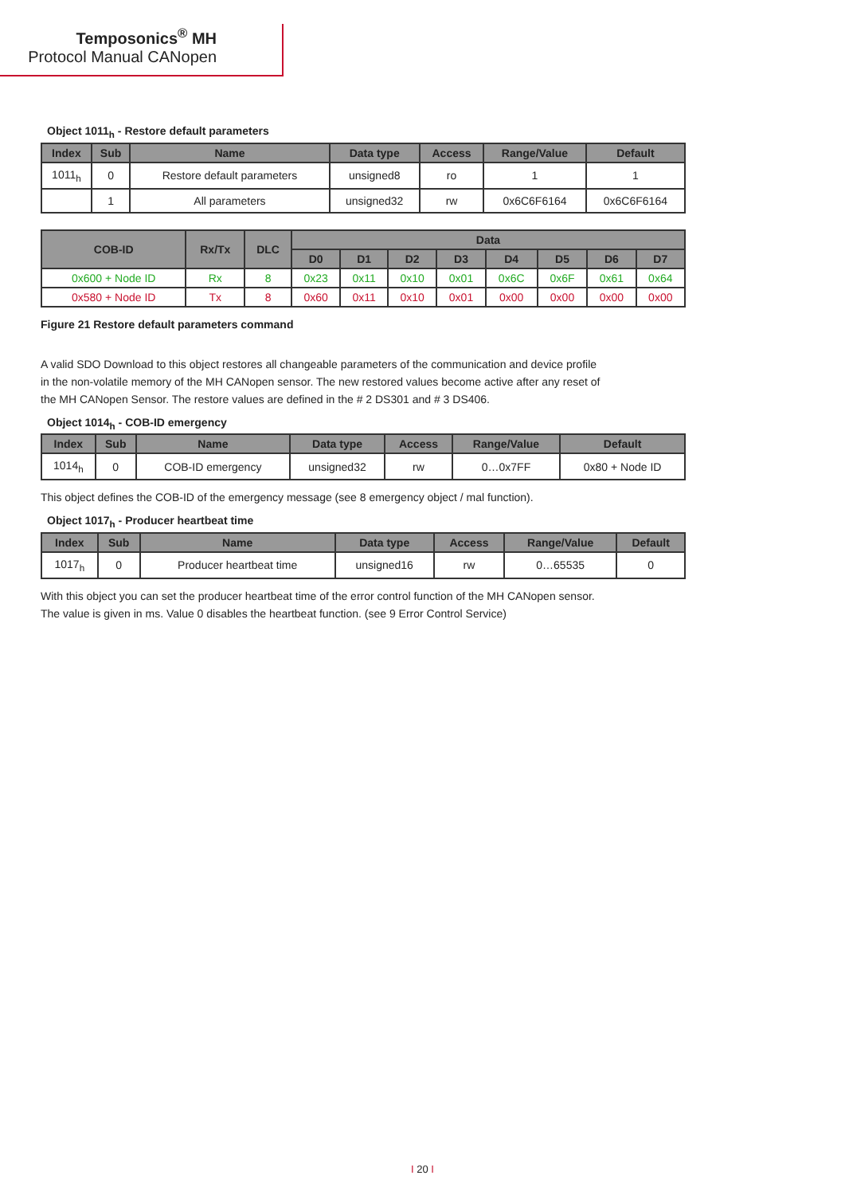Temposonics<sup>®</sup> MH
Protocol Manual CANopen
Object 1011<sub>h</sub> - Restore default parameters
| Index | Sub | Name | Data type | Access | Range/Value | Default |
| --- | --- | --- | --- | --- | --- | --- |
| 1011<sub>h</sub> | 0 | Restore default parameters | unsigned8 | ro | 1 | 1 |
| | 1 | All parameters | unsigned32 | rw | 0x6C6F6164 | 0x6C6F6164 |
| COB-ID | Rx/Tx | DLC | Data | | | | | | | |
| --- | --- | --- | --- | --- | --- | --- | --- | --- | --- | --- |
| | | | D0 | D1 | D2 | D3 | D4 | D5 | D6 | D7 |
| 0x600 + Node ID | Rx | 8 | 0x23 | 0x11 | 0x10 | 0x01 | 0x6C | 0x6F | 0x61 | 0x64 |
| 0x580 + Node ID | Tx | 8 | 0x60 | 0x11 | 0x10 | 0x01 | 0x00 | 0x00 | 0x00 | 0x00 |
Figure 21 Restore default parameters command
A valid SDO Download to this object restores all changeable parameters of the communication and device profile
in the non-volatile memory of the MH CANopen sensor. The new restored values become active after any reset of
the MH CANopen Sensor. The restore values are defined in the # 2 DS301 and # 3 DS406.
Object 1014<sub>h</sub> - COB-ID emergency
| Index | Sub | Name | Data type | Access | Range/Value | Default |
| --- | --- | --- | --- | --- | --- | --- |
| 1014<sub>h</sub> | 0 | COB-ID emergency | unsigned32 | rw | 0…0x7FF | 0x80 + Node ID |
This object defines the COB-ID of the emergency message (see 8 emergency object / mal function).
Object 1017<sub>h</sub> - Producer heartbeat time
| Index | Sub | Name | Data type | Access | Range/Value | Default |
| --- | --- | --- | --- | --- | --- | --- |
| 1017<sub>h</sub> | 0 | Producer heartbeat time | unsigned16 | rw | 0…65535 | 0 |
With this object you can set the producer heartbeat time of the error control function of the MH CANopen sensor.
The value is given in ms. Value 0 disables the heartbeat function. (see 9 Error Control Service)
I 20 I